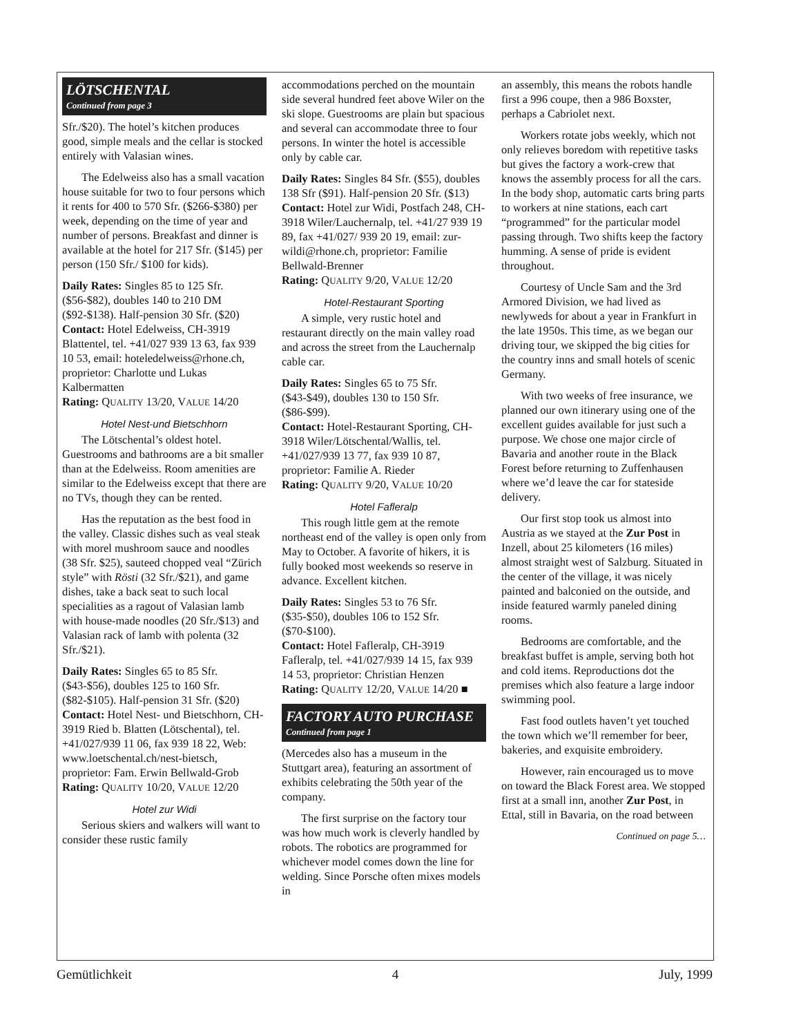LÖTSCHENTAL
Continued from page 3
Sfr./$20). The hotel’s kitchen produces good, simple meals and the cellar is stocked entirely with Valasian wines.
The Edelweiss also has a small vacation house suitable for two to four persons which it rents for 400 to 570 Sfr. ($266-$380) per week, depending on the time of year and number of persons. Breakfast and dinner is available at the hotel for 217 Sfr. ($145) per person (150 Sfr./ $100 for kids).
Daily Rates: Singles 85 to 125 Sfr. ($56-$82), doubles 140 to 210 DM ($92-$138). Half-pension 30 Sfr. ($20)
Contact: Hotel Edelweiss, CH-3919 Blattentel, tel. +41/027 939 13 63, fax 939 10 53, email: hoteledelweiss@rhone.ch, proprietor: Charlotte und Lukas Kalbermatten
Rating: QUALITY 13/20, VALUE 14/20
Hotel Nest-und Bietschhorn
The Lötschental’s oldest hotel. Guestrooms and bathrooms are a bit smaller than at the Edelweiss. Room amenities are similar to the Edelweiss except that there are no TVs, though they can be rented.
Has the reputation as the best food in the valley. Classic dishes such as veal steak with morel mushroom sauce and noodles (38 Sfr. $25), sauteed chopped veal “Zürich style” with Rösti (32 Sfr./$21), and game dishes, take a back seat to such local specialities as a ragout of Valasian lamb with house-made noodles (20 Sfr./$13) and Valasian rack of lamb with polenta (32 Sfr./$21).
Daily Rates: Singles 65 to 85 Sfr. ($43-$56), doubles 125 to 160 Sfr. ($82-$105). Half-pension 31 Sfr. ($20)
Contact: Hotel Nest- und Bietschhorn, CH-3919 Ried b. Blatten (Lötschental), tel. +41/027/939 11 06, fax 939 18 22, Web: www.loetschental.ch/nest-bietsch, proprietor: Fam. Erwin Bellwald-Grob
Rating: QUALITY 10/20, VALUE 12/20
Hotel zur Widi
Serious skiers and walkers will want to consider these rustic family
accommodations perched on the mountain side several hundred feet above Wiler on the ski slope. Guestrooms are plain but spacious and several can accommodate three to four persons. In winter the hotel is accessible only by cable car.
Daily Rates: Singles 84 Sfr. ($55), doubles 138 Sfr ($91). Half-pension 20 Sfr. ($13)
Contact: Hotel zur Widi, Postfach 248, CH-3918 Wiler/Lauchernalp, tel. +41/27 939 19 89, fax +41/027/ 939 20 19, email: zur-wildi@rhone.ch, proprietor: Familie Bellwald-Brenner
Rating: QUALITY 9/20, VALUE 12/20
Hotel-Restaurant Sporting
A simple, very rustic hotel and restaurant directly on the main valley road and across the street from the Lauchernalp cable car.
Daily Rates: Singles 65 to 75 Sfr. ($43-$49), doubles 130 to 150 Sfr. ($86-$99).
Contact: Hotel-Restaurant Sporting, CH-3918 Wiler/Lötschental/Wallis, tel. +41/027/939 13 77, fax 939 10 87, proprietor: Familie A. Rieder
Rating: QUALITY 9/20, VALUE 10/20
Hotel Fafleralp
This rough little gem at the remote northeast end of the valley is open only from May to October. A favorite of hikers, it is fully booked most weekends so reserve in advance. Excellent kitchen.
Daily Rates: Singles 53 to 76 Sfr. ($35-$50), doubles 106 to 152 Sfr. ($70-$100).
Contact: Hotel Fafleralp, CH-3919 Fafleralp, tel. +41/027/939 14 15, fax 939 14 53, proprietor: Christian Henzen
Rating: QUALITY 12/20, VALUE 14/20 ■
FACTORY AUTO PURCHASE
Continued from page 1
(Mercedes also has a museum in the Stuttgart area), featuring an assortment of exhibits celebrating the 50th year of the company.
The first surprise on the factory tour was how much work is cleverly handled by robots. The robotics are programmed for whichever model comes down the line for welding. Since Porsche often mixes models in
an assembly, this means the robots handle first a 996 coupe, then a 986 Boxster, perhaps a Cabriolet next.
Workers rotate jobs weekly, which not only relieves boredom with repetitive tasks but gives the factory a work-crew that knows the assembly process for all the cars. In the body shop, automatic carts bring parts to workers at nine stations, each cart “programmed” for the particular model passing through. Two shifts keep the factory humming. A sense of pride is evident throughout.
Courtesy of Uncle Sam and the 3rd Armored Division, we had lived as newlyweds for about a year in Frankfurt in the late 1950s. This time, as we began our driving tour, we skipped the big cities for the country inns and small hotels of scenic Germany.
With two weeks of free insurance, we planned our own itinerary using one of the excellent guides available for just such a purpose. We chose one major circle of Bavaria and another route in the Black Forest before returning to Zuffenhausen where we’d leave the car for stateside delivery.
Our first stop took us almost into Austria as we stayed at the Zur Post in Inzell, about 25 kilometers (16 miles) almost straight west of Salzburg. Situated in the center of the village, it was nicely painted and balconied on the outside, and inside featured warmly paneled dining rooms.
Bedrooms are comfortable, and the breakfast buffet is ample, serving both hot and cold items. Reproductions dot the premises which also feature a large indoor swimming pool.
Fast food outlets haven’t yet touched the town which we’ll remember for beer, bakeries, and exquisite embroidery.
However, rain encouraged us to move on toward the Black Forest area. We stopped first at a small inn, another Zur Post, in Ettal, still in Bavaria, on the road between
Continued on page 5…
Gemütlichkeit 4 July, 1999